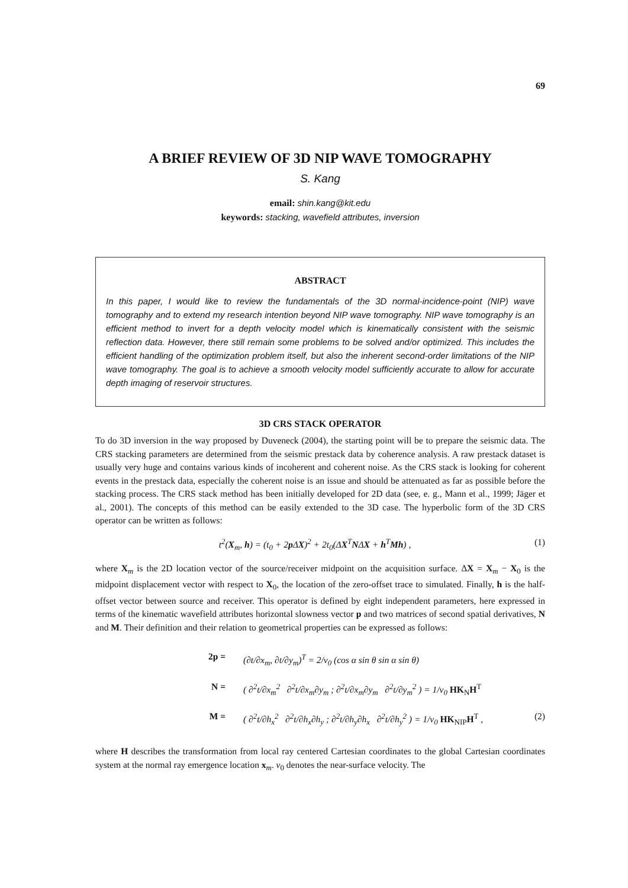69
A BRIEF REVIEW OF 3D NIP WAVE TOMOGRAPHY
S. Kang
email: shin.kang@kit.edu
keywords: stacking, wavefield attributes, inversion
ABSTRACT
In this paper, I would like to review the fundamentals of the 3D normal-incidence-point (NIP) wave tomography and to extend my research intention beyond NIP wave tomography. NIP wave tomography is an efficient method to invert for a depth velocity model which is kinematically consistent with the seismic reflection data. However, there still remain some problems to be solved and/or optimized. This includes the efficient handling of the optimization problem itself, but also the inherent second-order limitations of the NIP wave tomography. The goal is to achieve a smooth velocity model sufficiently accurate to allow for accurate depth imaging of reservoir structures.
3D CRS STACK OPERATOR
To do 3D inversion in the way proposed by Duveneck (2004), the starting point will be to prepare the seismic data. The CRS stacking parameters are determined from the seismic prestack data by coherence analysis. A raw prestack dataset is usually very huge and contains various kinds of incoherent and coherent noise. As the CRS stack is looking for coherent events in the prestack data, especially the coherent noise is an issue and should be attenuated as far as possible before the stacking process. The CRS stack method has been initially developed for 2D data (see, e. g., Mann et al., 1999; Jäger et al., 2001). The concepts of this method can be easily extended to the 3D case. The hyperbolic form of the 3D CRS operator can be written as follows:
t<sup>2</sup>(X<sub>m</sub>, h) = (t<sub>0</sub> + 2p ΔX)<sup>2</sup> + 2t<sub>0</sub>(ΔX<sup>T</sup>NΔX + h<sup>T</sup>Mh) , (1)
where X<sub>m</sub> is the 2D location vector of the source/receiver midpoint on the acquisition surface. ΔX = X<sub>m</sub> − X<sub>0</sub> is the midpoint displacement vector with respect to X<sub>0</sub>, the location of the zero-offset trace to simulated. Finally, h is the half-offset vector between source and receiver. This operator is defined by eight independent parameters, here expressed in terms of the kinematic wavefield attributes horizontal slowness vector p and two matrices of second spatial derivatives, N and M. Their definition and their relation to geometrical properties can be expressed as follows:
2p = (∂t/∂x<sub>m</sub>, ∂t/∂y<sub>m</sub>)<sup>T</sup> = 2/v<sub>0</sub> (cos α sin θ sin α sin θ)
N = ( ∂<sup>2</sup>t/∂x<sub>m</sub><sup>2</sup> ∂<sup>2</sup>t/∂x<sub>m</sub>∂y<sub>m</sub> ; ∂<sup>2</sup>t/∂x<sub>m</sub>∂y<sub>m</sub> ∂<sup>2</sup>t/∂y<sub>m</sub><sup>2</sup> ) = 1/v<sub>0</sub> HK<sub>N</sub>H<sup>T</sup>
M = ( ∂<sup>2</sup>t/∂h<sub>x</sub><sup>2</sup> ∂<sup>2</sup>t/∂h<sub>x</sub>∂h<sub>y</sub> ; ∂<sup>2</sup>t/∂h<sub>y</sub>∂h<sub>x</sub> ∂<sup>2</sup>t/∂h<sub>y</sub><sup>2</sup> ) = 1/v<sub>0</sub> HK<sub>NIP</sub>H<sup>T</sup> , (2)
where H describes the transformation from local ray centered Cartesian coordinates to the global Cartesian coordinates system at the normal ray emergence location x<sub>m</sub>. v<sub>0</sub> denotes the near-surface velocity. The